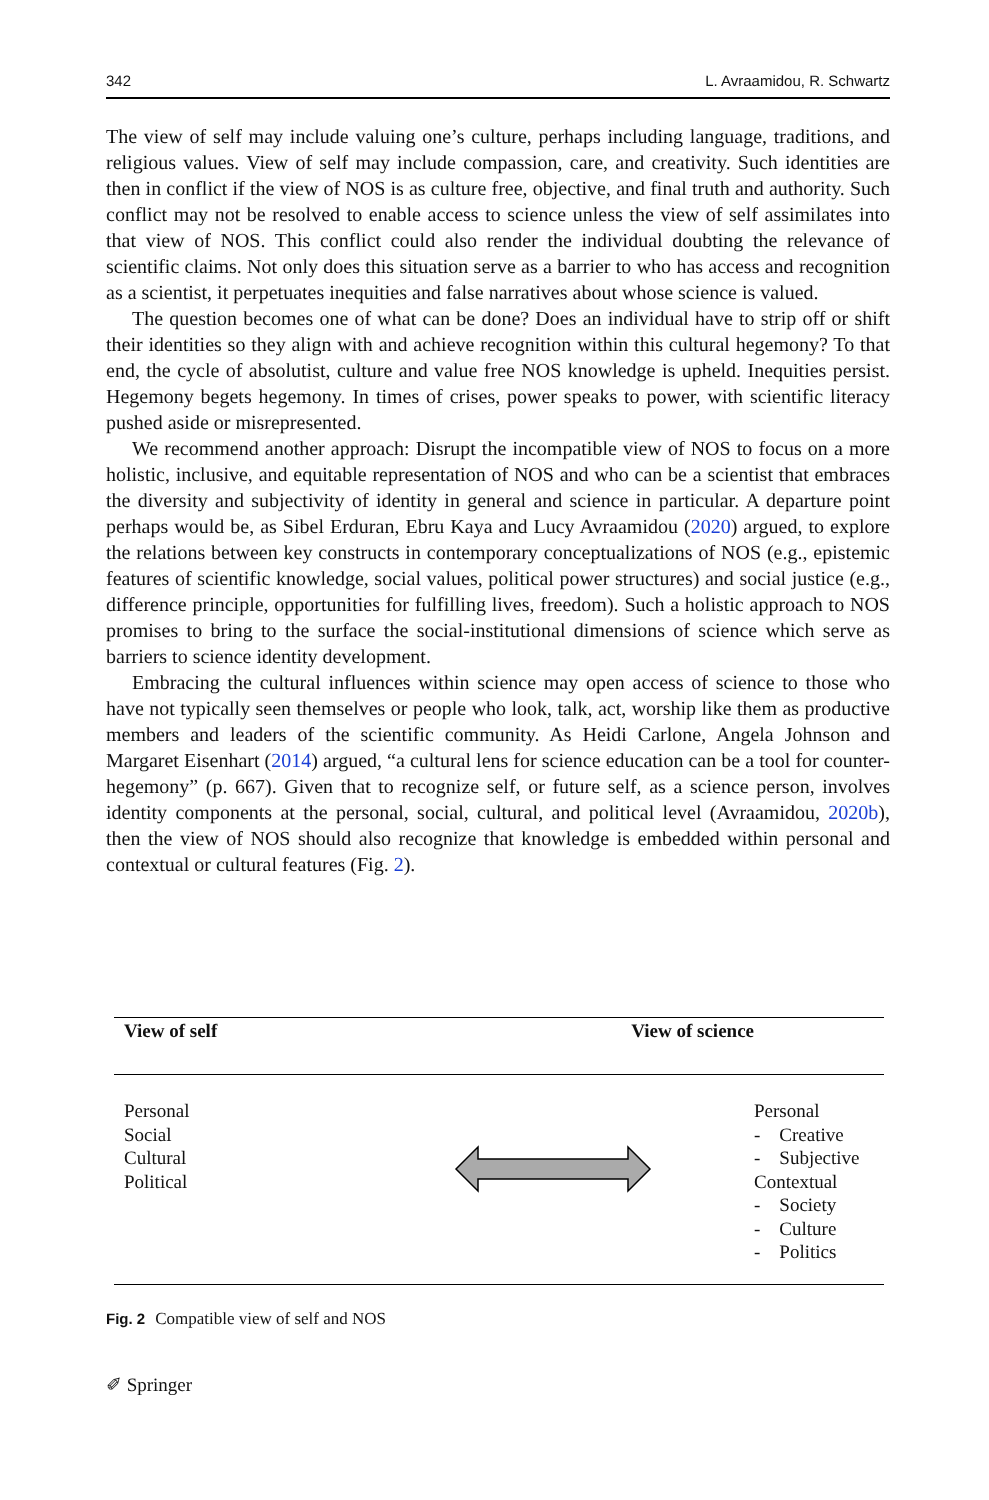342 L. Avraamidou, R. Schwartz
The view of self may include valuing one’s culture, perhaps including language, traditions, and religious values. View of self may include compassion, care, and creativity. Such identities are then in conflict if the view of NOS is as culture free, objective, and final truth and authority. Such conflict may not be resolved to enable access to science unless the view of self assimilates into that view of NOS. This conflict could also render the individual doubting the relevance of scientific claims. Not only does this situation serve as a barrier to who has access and recognition as a scientist, it perpetuates inequities and false narratives about whose science is valued.
The question becomes one of what can be done? Does an individual have to strip off or shift their identities so they align with and achieve recognition within this cultural hegemony? To that end, the cycle of absolutist, culture and value free NOS knowledge is upheld. Inequities persist. Hegemony begets hegemony. In times of crises, power speaks to power, with scientific literacy pushed aside or misrepresented.
We recommend another approach: Disrupt the incompatible view of NOS to focus on a more holistic, inclusive, and equitable representation of NOS and who can be a scientist that embraces the diversity and subjectivity of identity in general and science in particular. A departure point perhaps would be, as Sibel Erduran, Ebru Kaya and Lucy Avraamidou (2020) argued, to explore the relations between key constructs in contemporary conceptualizations of NOS (e.g., epistemic features of scientific knowledge, social values, political power structures) and social justice (e.g., difference principle, opportunities for fulfilling lives, freedom). Such a holistic approach to NOS promises to bring to the surface the social-institutional dimensions of science which serve as barriers to science identity development.
Embracing the cultural influences within science may open access of science to those who have not typically seen themselves or people who look, talk, act, worship like them as productive members and leaders of the scientific community. As Heidi Carlone, Angela Johnson and Margaret Eisenhart (2014) argued, “a cultural lens for science education can be a tool for counter-hegemony” (p. 667). Given that to recognize self, or future self, as a science person, involves identity components at the personal, social, cultural, and political level (Avraamidou, 2020b), then the view of NOS should also recognize that knowledge is embedded within personal and contextual or cultural features (Fig. 2).
View of self View of science
Personal
Social
Cultural
Political
Personal
- Creative
- Subjective
Contextual
- Society
- Culture
- Politics
Fig. 2 Compatible view of self and NOS
✐ Springer